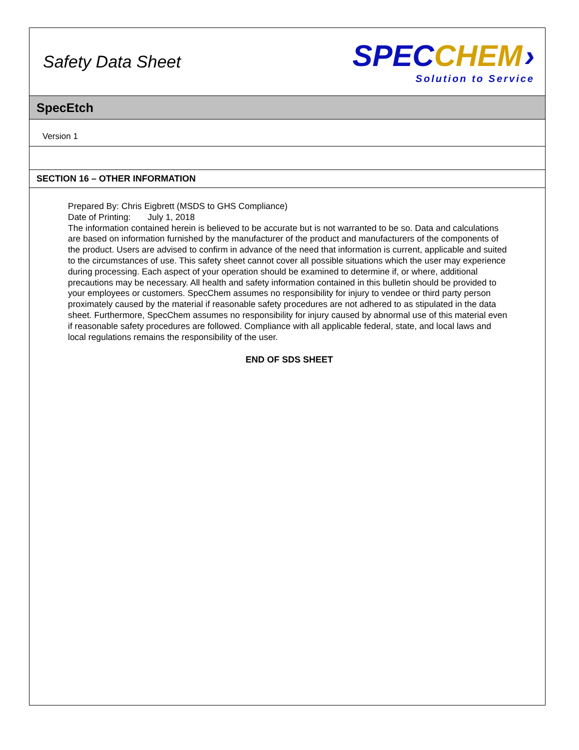Safety Data Sheet
SPEC CHEM ›
Solution to Service
SpecEtch
Version 1
SECTION 16 – OTHER INFORMATION
Prepared By: Chris Eigbrett (MSDS to GHS Compliance)
Date of Printing: July 1, 2018
The information contained herein is believed to be accurate but is not warranted to be so. Data and calculations are based on information furnished by the manufacturer of the product and manufacturers of the components of the product. Users are advised to confirm in advance of the need that information is current, applicable and suited to the circumstances of use. This safety sheet cannot cover all possible situations which the user may experience during processing. Each aspect of your operation should be examined to determine if, or where, additional precautions may be necessary. All health and safety information contained in this bulletin should be provided to your employees or customers. SpecChem assumes no responsibility for injury to vendee or third party person proximately caused by the material if reasonable safety procedures are not adhered to as stipulated in the data sheet. Furthermore, SpecChem assumes no responsibility for injury caused by abnormal use of this material even if reasonable safety procedures are followed. Compliance with all applicable federal, state, and local laws and local regulations remains the responsibility of the user.
END OF SDS SHEET